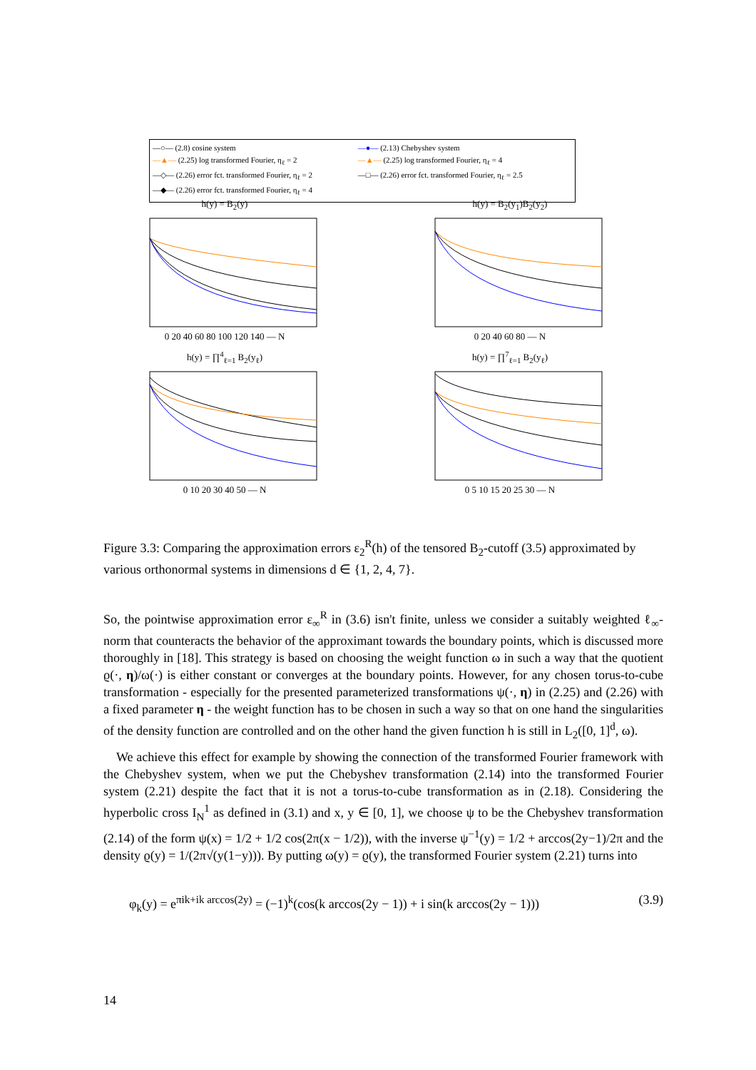—○— (2.8) cosine system —●— (2.13) Chebyshev system —▲— (2.25) log transformed Fourier, η<sub>ℓ</sub> = 2 —▲— (2.25) log transformed Fourier, η<sub>ℓ</sub> = 4
—◇— (2.26) error fct. transformed Fourier, η<sub>ℓ</sub> = 2
—□— (2.26) error fct. transformed Fourier, η<sub>ℓ</sub> = 2.5
—◆— (2.26) error fct. transformed Fourier, η<sub>ℓ</sub> = 4
h(y) = B<sub>2</sub>(y)
0 20 40 60 80 100 120 140 — N
h(y) = B<sub>2</sub>(y<sub>1</sub>)B<sub>2</sub>(y<sub>2</sub>)
0 20 40 60 80 — N
h(y) = ∏<sup>4</sup><sub>ℓ=1</sub> B<sub>2</sub>(y<sub>ℓ</sub>)
0 10 20 30 40 50 — N
h(y) = ∏<sup>7</sup><sub>ℓ=1</sub> B<sub>2</sub>(y<sub>ℓ</sub>)
0 5 10 15 20 25 30 — N
Figure 3.3: Comparing the approximation errors ε<sub>2</sub><sup>R</sup>(h) of the tensored B<sub>2</sub>-cutoff (3.5) approximated by various orthonormal systems in dimensions d ∈ {1, 2, 4, 7}.
So, the pointwise approximation error ε<sub>∞</sub><sup>R</sup> in (3.6) isn't finite, unless we consider a suitably weighted ℓ<sub>∞</sub>-norm that counteracts the behavior of the approximant towards the boundary points, which is discussed more thoroughly in [18]. This strategy is based on choosing the weight function ω in such a way that the quotient ϱ(·, η)/ω(·) is either constant or converges at the boundary points. However, for any chosen torus-to-cube transformation - especially for the presented parameterized transformations ψ(·, η) in (2.25) and (2.26) with a fixed parameter η - the weight function has to be chosen in such a way so that on one hand the singularities of the density function are controlled and on the other hand the given function h is still in L<sub>2</sub>([0, 1]<sup>d</sup>, ω).
 We achieve this effect for example by showing the connection of the transformed Fourier framework with the Chebyshev system, when we put the Chebyshev transformation (2.14) into the transformed Fourier system (2.21) despite the fact that it is not a torus-to-cube transformation as in (2.18). Considering the hyperbolic cross I<sub>N</sub><sup>1</sup> as defined in (3.1) and x, y ∈ [0, 1], we choose ψ to be the Chebyshev transformation (2.14) of the form ψ(x) = 1/2 + 1/2 cos(2π(x − 1/2)), with the inverse ψ<sup>−1</sup>(y) = 1/2 + arccos(2y−1)/2π and the density ϱ(y) = 1/(2π√(y(1−y))). By putting ω(y) = ϱ(y), the transformed Fourier system (2.21) turns into
φ<sub>k</sub>(y) = e<sup>πik+ik arccos(2y)</sup> = (−1)<sup>k</sup>(cos(k arccos(2y − 1)) + i sin(k arccos(2y − 1))) (3.9)
14